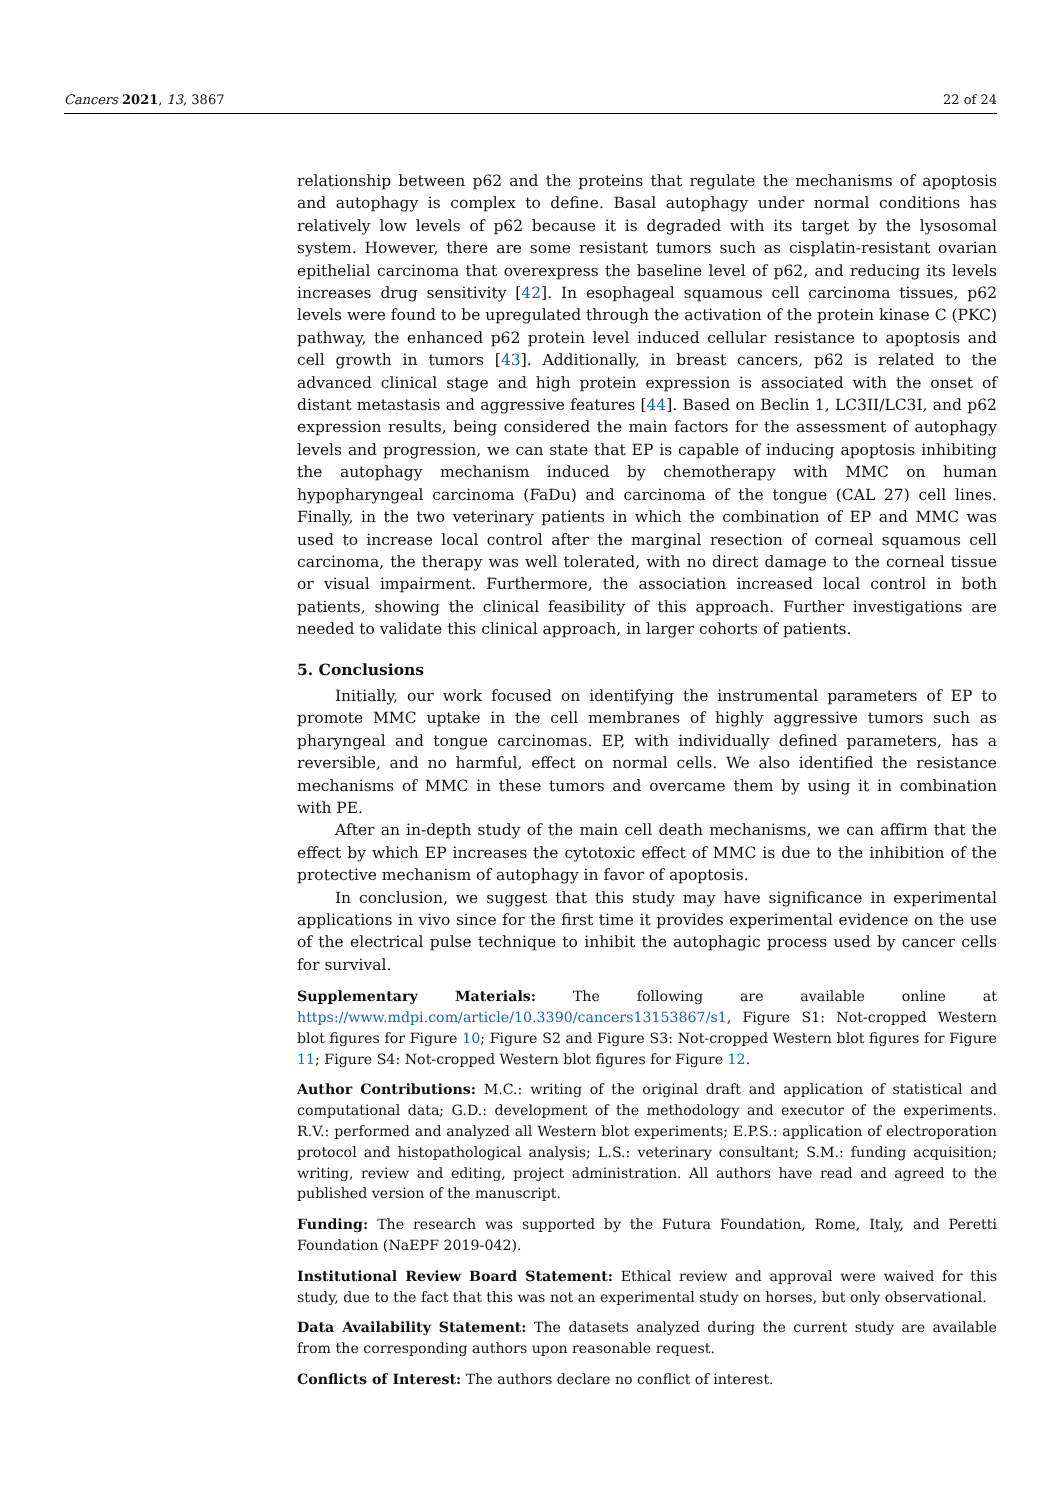Cancers 2021, 13, 3867 22 of 24
relationship between p62 and the proteins that regulate the mechanisms of apoptosis and autophagy is complex to define. Basal autophagy under normal conditions has relatively low levels of p62 because it is degraded with its target by the lysosomal system. However, there are some resistant tumors such as cisplatin-resistant ovarian epithelial carcinoma that overexpress the baseline level of p62, and reducing its levels increases drug sensitivity [42]. In esophageal squamous cell carcinoma tissues, p62 levels were found to be upregulated through the activation of the protein kinase C (PKC) pathway, the enhanced p62 protein level induced cellular resistance to apoptosis and cell growth in tumors [43]. Additionally, in breast cancers, p62 is related to the advanced clinical stage and high protein expression is associated with the onset of distant metastasis and aggressive features [44]. Based on Beclin 1, LC3II/LC3I, and p62 expression results, being considered the main factors for the assessment of autophagy levels and progression, we can state that EP is capable of inducing apoptosis inhibiting the autophagy mechanism induced by chemotherapy with MMC on human hypopharyngeal carcinoma (FaDu) and carcinoma of the tongue (CAL 27) cell lines. Finally, in the two veterinary patients in which the combination of EP and MMC was used to increase local control after the marginal resection of corneal squamous cell carcinoma, the therapy was well tolerated, with no direct damage to the corneal tissue or visual impairment. Furthermore, the association increased local control in both patients, showing the clinical feasibility of this approach. Further investigations are needed to validate this clinical approach, in larger cohorts of patients.
5. Conclusions
Initially, our work focused on identifying the instrumental parameters of EP to promote MMC uptake in the cell membranes of highly aggressive tumors such as pharyngeal and tongue carcinomas. EP, with individually defined parameters, has a reversible, and no harmful, effect on normal cells. We also identified the resistance mechanisms of MMC in these tumors and overcame them by using it in combination with PE.
After an in-depth study of the main cell death mechanisms, we can affirm that the effect by which EP increases the cytotoxic effect of MMC is due to the inhibition of the protective mechanism of autophagy in favor of apoptosis.
In conclusion, we suggest that this study may have significance in experimental applications in vivo since for the first time it provides experimental evidence on the use of the electrical pulse technique to inhibit the autophagic process used by cancer cells for survival.
Supplementary Materials: The following are available online at https://www.mdpi.com/article/10.3390/cancers13153867/s1, Figure S1: Not-cropped Western blot figures for Figure 10; Figure S2 and Figure S3: Not-cropped Western blot figures for Figure 11; Figure S4: Not-cropped Western blot figures for Figure 12.
Author Contributions: M.C.: writing of the original draft and application of statistical and computational data; G.D.: development of the methodology and executor of the experiments. R.V.: performed and analyzed all Western blot experiments; E.P.S.: application of electroporation protocol and histopathological analysis; L.S.: veterinary consultant; S.M.: funding acquisition; writing, review and editing, project administration. All authors have read and agreed to the published version of the manuscript.
Funding: The research was supported by the Futura Foundation, Rome, Italy, and Peretti Foundation (NaEPF 2019-042).
Institutional Review Board Statement: Ethical review and approval were waived for this study, due to the fact that this was not an experimental study on horses, but only observational.
Data Availability Statement: The datasets analyzed during the current study are available from the corresponding authors upon reasonable request.
Conflicts of Interest: The authors declare no conflict of interest.